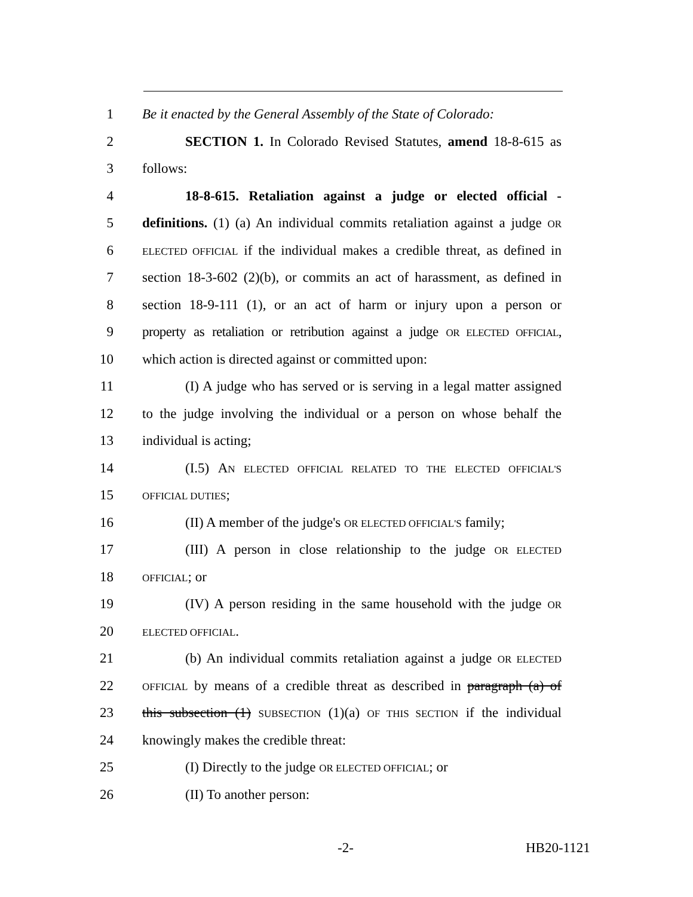1 Be it enacted by the General Assembly of the State of Colorado:
2 SECTION 1. In Colorado Revised Statutes, amend 18-8-615 as
3 follows:
4 18-8-615. Retaliation against a judge or elected official -
5 definitions. (1) (a) An individual commits retaliation against a judge OR
6 ELECTED OFFICIAL if the individual makes a credible threat, as defined in
7 section 18-3-602 (2)(b), or commits an act of harassment, as defined in
8 section 18-9-111 (1), or an act of harm or injury upon a person or
9 property as retaliation or retribution against a judge OR ELECTED OFFICIAL,
10 which action is directed against or committed upon:
11 (I) A judge who has served or is serving in a legal matter assigned
12 to the judge involving the individual or a person on whose behalf the
13 individual is acting;
14 (I.5) AN ELECTED OFFICIAL RELATED TO THE ELECTED OFFICIAL'S
15 OFFICIAL DUTIES;
16 (II) A member of the judge's OR ELECTED OFFICIAL'S family;
17 (III) A person in close relationship to the judge OR ELECTED
18 OFFICIAL; or
19 (IV) A person residing in the same household with the judge OR
20 ELECTED OFFICIAL.
21 (b) An individual commits retaliation against a judge OR ELECTED
22 OFFICIAL by means of a credible threat as described in paragraph (a) of
23 this subsection (1) SUBSECTION (1)(a) OF THIS SECTION if the individual
24 knowingly makes the credible threat:
25 (I) Directly to the judge OR ELECTED OFFICIAL; or
26 (II) To another person:
-2- HB20-1121